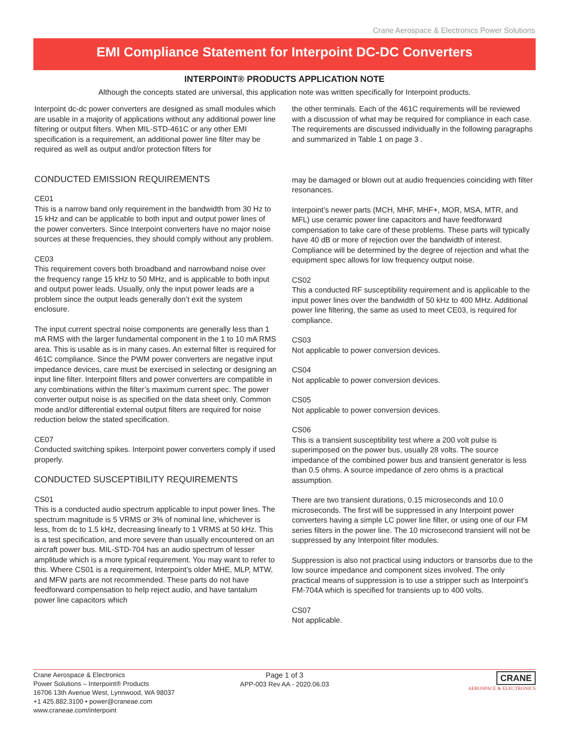Crane Aerospace & Electronics Power Solutions
EMI Compliance Statement for Interpoint DC-DC Converters
INTERPOINT® PRODUCTS APPLICATION NOTE
Although the concepts stated are universal, this application note was written specifically for Interpoint products.
Interpoint dc-dc power converters are designed as small modules which are usable in a majority of applications without any additional power line filtering or output filters. When MIL-STD-461C or any other EMI specification is a requirement, an additional power line filter may be required as well as output and/or protection filters for
the other terminals. Each of the 461C requirements will be reviewed with a discussion of what may be required for compliance in each case. The requirements are discussed individually in the following paragraphs and summarized in Table 1 on page 3 .
CONDUCTED EMISSION REQUIREMENTS
CE01
This is a narrow band only requirement in the bandwidth from 30 Hz to 15 kHz and can be applicable to both input and output power lines of the power converters. Since Interpoint converters have no major noise sources at these frequencies, they should comply without any problem.
CE03
This requirement covers both broadband and narrowband noise over the frequency range 15 kHz to 50 MHz, and is applicable to both input and output power leads. Usually, only the input power leads are a problem since the output leads generally don’t exit the system enclosure.
The input current spectral noise components are generally less than 1 mA RMS with the larger fundamental component in the 1 to 10 mA RMS area. This is usable as is in many cases. An external filter is required for 461C compliance. Since the PWM power converters are negative input impedance devices, care must be exercised in selecting or designing an input line filter. Interpoint filters and power converters are compatible in any combinations within the filter’s maximum current spec. The power converter output noise is as specified on the data sheet only. Common mode and/or differential external output filters are required for noise reduction below the stated specification.
CE07
Conducted switching spikes. Interpoint power converters comply if used properly.
CONDUCTED SUSCEPTIBILITY REQUIREMENTS
CS01
This is a conducted audio spectrum applicable to input power lines. The spectrum magnitude is 5 VRMS or 3% of nominal line, whichever is less, from dc to 1.5 kHz, decreasing linearly to 1 VRMS at 50 kHz. This is a test specification, and more severe than usually encountered on an aircraft power bus. MIL-STD-704 has an audio spectrum of lesser amplitude which is a more typical requirement. You may want to refer to this. Where CS01 is a requirement, Interpoint’s older MHE, MLP, MTW, and MFW parts are not recommended. These parts do not have feedforward compensation to help reject audio, and have tantalum power line capacitors which
may be damaged or blown out at audio frequencies coinciding with filter resonances.
Interpoint’s newer parts (MCH, MHF, MHF+, MOR, MSA, MTR, and MFL) use ceramic power line capacitors and have feedforward compensation to take care of these problems. These parts will typically have 40 dB or more of rejection over the bandwidth of interest. Compliance will be determined by the degree of rejection and what the equipment spec allows for low frequency output noise.
CS02
This a conducted RF susceptibility requirement and is applicable to the input power lines over the bandwidth of 50 kHz to 400 MHz. Additional power line filtering, the same as used to meet CE03, is required for compliance.
CS03
Not applicable to power conversion devices.
CS04
Not applicable to power conversion devices.
CS05
Not applicable to power conversion devices.
CS06
This is a transient susceptibility test where a 200 volt pulse is superimposed on the power bus, usually 28 volts. The source impedance of the combined power bus and transient generator is less than 0.5 ohms. A source impedance of zero ohms is a practical assumption.
There are two transient durations, 0.15 microseconds and 10.0 microseconds. The first will be suppressed in any Interpoint power converters having a simple LC power line filter, or using one of our FM series filters in the power line. The 10 microsecond transient will not be suppressed by any Interpoint filter modules.
Suppression is also not practical using inductors or transorbs due to the low source impedance and component sizes involved. The only practical means of suppression is to use a stripper such as Interpoint’s FM-704A which is specified for transients up to 400 volts.
CS07
Not applicable.
Crane Aerospace & Electronics
Power Solutions – Interpoint® Products
16706 13th Avenue West, Lynnwood, WA 98037
+1 425.882.3100 • power@craneae.com
www.craneae.com/interpoint
Page 1 of 3
APP-003 Rev AA - 2020.06.03
CRANE
AEROSPACE & ELECTRONICS